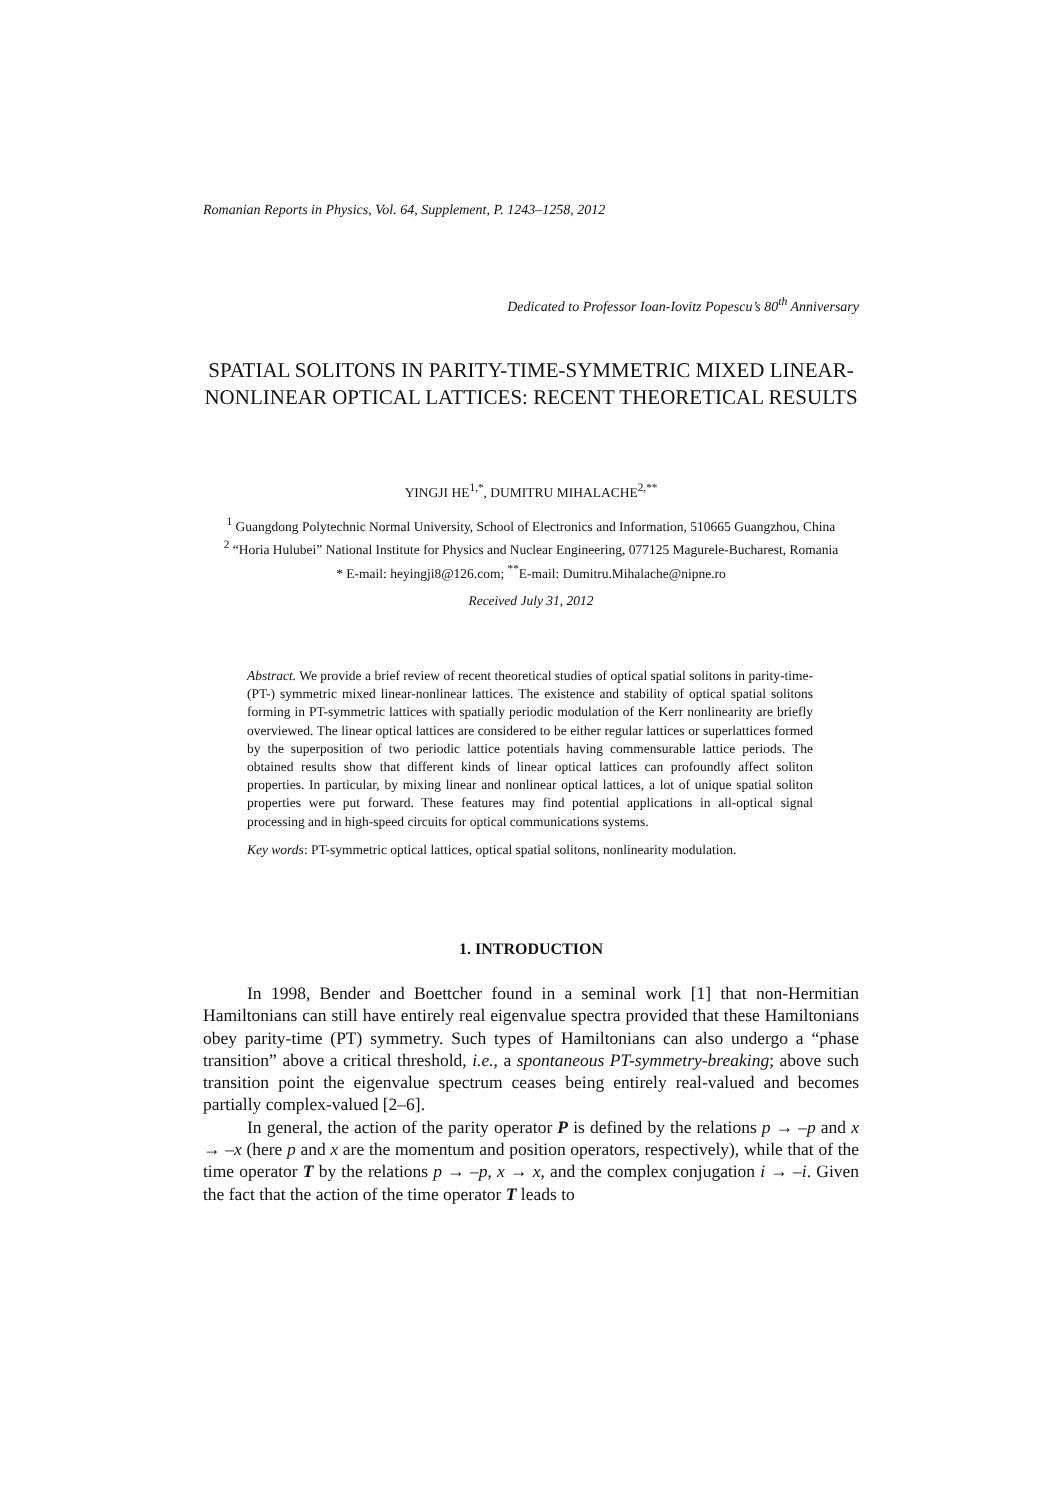Romanian Reports in Physics, Vol. 64, Supplement, P. 1243–1258, 2012
Dedicated to Professor Ioan-Iovitz Popescu’s 80<sup>th</sup> Anniversary
SPATIAL SOLITONS IN PARITY-TIME-SYMMETRIC MIXED LINEAR-NONLINEAR OPTICAL LATTICES: RECENT THEORETICAL RESULTS
YINGJI HE<sup>1,*</sup>, DUMITRU MIHALACHE<sup>2,**</sup>
<sup>1</sup> Guangdong Polytechnic Normal University, School of Electronics and Information, 510665 Guangzhou, China
<sup>2</sup> “Horia Hulubei” National Institute for Physics and Nuclear Engineering, 077125 Magurele-Bucharest, Romania
* E-mail: heyingji8@126.com; <sup>**</sup>E-mail: Dumitru.Mihalache@nipne.ro
Received July 31, 2012
Abstract. We provide a brief review of recent theoretical studies of optical spatial solitons in parity-time- (PT-) symmetric mixed linear-nonlinear lattices. The existence and stability of optical spatial solitons forming in PT-symmetric lattices with spatially periodic modulation of the Kerr nonlinearity are briefly overviewed. The linear optical lattices are considered to be either regular lattices or superlattices formed by the superposition of two periodic lattice potentials having commensurable lattice periods. The obtained results show that different kinds of linear optical lattices can profoundly affect soliton properties. In particular, by mixing linear and nonlinear optical lattices, a lot of unique spatial soliton properties were put forward. These features may find potential applications in all-optical signal processing and in high-speed circuits for optical communications systems.
Key words: PT-symmetric optical lattices, optical spatial solitons, nonlinearity modulation.
1. INTRODUCTION
In 1998, Bender and Boettcher found in a seminal work [1] that non-Hermitian Hamiltonians can still have entirely real eigenvalue spectra provided that these Hamiltonians obey parity-time (PT) symmetry. Such types of Hamiltonians can also undergo a “phase transition” above a critical threshold, i.e., a spontaneous PT-symmetry-breaking; above such transition point the eigenvalue spectrum ceases being entirely real-valued and becomes partially complex-valued [2–6].
In general, the action of the parity operator P is defined by the relations p → –p and x → –x (here p and x are the momentum and position operators, respectively), while that of the time operator T by the relations p → –p, x → x, and the complex conjugation i → –i. Given the fact that the action of the time operator T leads to